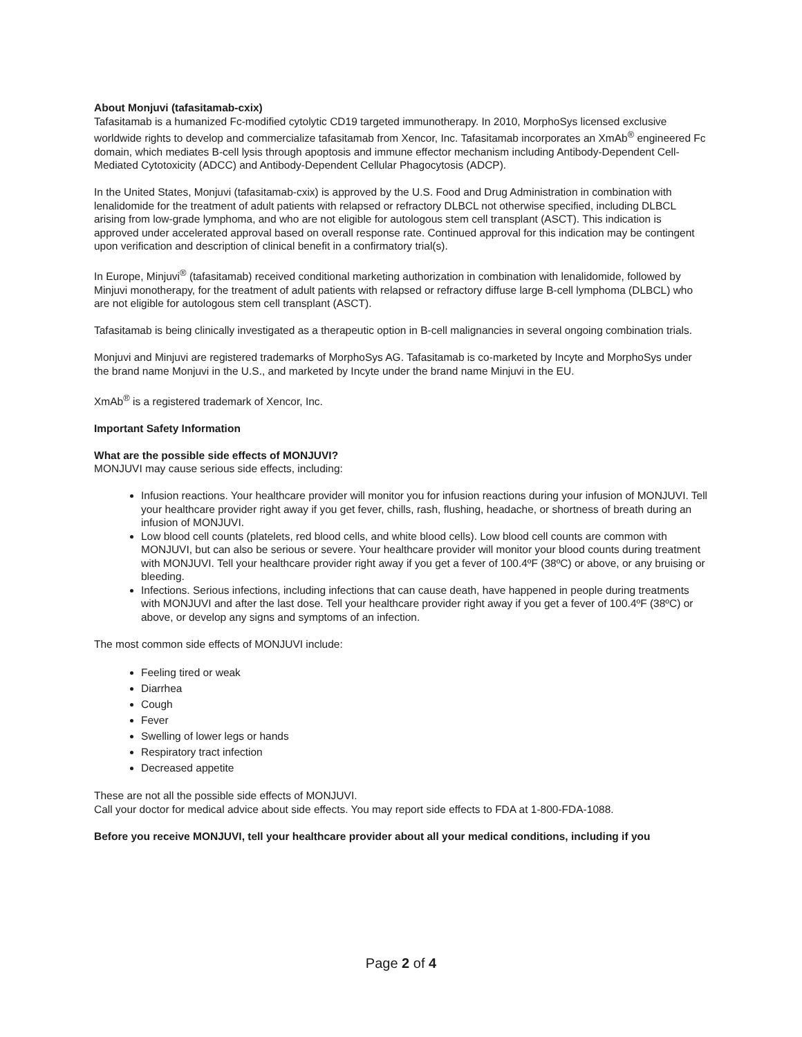About Monjuvi (tafasitamab-cxix)
Tafasitamab is a humanized Fc-modified cytolytic CD19 targeted immunotherapy. In 2010, MorphoSys licensed exclusive worldwide rights to develop and commercialize tafasitamab from Xencor, Inc. Tafasitamab incorporates an XmAb<sup>®</sup> engineered Fc domain, which mediates B-cell lysis through apoptosis and immune effector mechanism including Antibody-Dependent Cell-Mediated Cytotoxicity (ADCC) and Antibody-Dependent Cellular Phagocytosis (ADCP).
In the United States, Monjuvi (tafasitamab-cxix) is approved by the U.S. Food and Drug Administration in combination with lenalidomide for the treatment of adult patients with relapsed or refractory DLBCL not otherwise specified, including DLBCL arising from low-grade lymphoma, and who are not eligible for autologous stem cell transplant (ASCT). This indication is approved under accelerated approval based on overall response rate. Continued approval for this indication may be contingent upon verification and description of clinical benefit in a confirmatory trial(s).
In Europe, Minjuvi<sup>®</sup> (tafasitamab) received conditional marketing authorization in combination with lenalidomide, followed by Minjuvi monotherapy, for the treatment of adult patients with relapsed or refractory diffuse large B-cell lymphoma (DLBCL) who are not eligible for autologous stem cell transplant (ASCT).
Tafasitamab is being clinically investigated as a therapeutic option in B-cell malignancies in several ongoing combination trials.
Monjuvi and Minjuvi are registered trademarks of MorphoSys AG. Tafasitamab is co-marketed by Incyte and MorphoSys under the brand name Monjuvi in the U.S., and marketed by Incyte under the brand name Minjuvi in the EU.
XmAb<sup>®</sup> is a registered trademark of Xencor, Inc.
Important Safety Information
What are the possible side effects of MONJUVI?
MONJUVI may cause serious side effects, including:
Infusion reactions. Your healthcare provider will monitor you for infusion reactions during your infusion of MONJUVI. Tell your healthcare provider right away if you get fever, chills, rash, flushing, headache, or shortness of breath during an infusion of MONJUVI.
Low blood cell counts (platelets, red blood cells, and white blood cells). Low blood cell counts are common with MONJUVI, but can also be serious or severe. Your healthcare provider will monitor your blood counts during treatment with MONJUVI. Tell your healthcare provider right away if you get a fever of 100.4ºF (38ºC) or above, or any bruising or bleeding.
Infections. Serious infections, including infections that can cause death, have happened in people during treatments with MONJUVI and after the last dose. Tell your healthcare provider right away if you get a fever of 100.4ºF (38ºC) or above, or develop any signs and symptoms of an infection.
The most common side effects of MONJUVI include:
Feeling tired or weak
Diarrhea
Cough
Fever
Swelling of lower legs or hands
Respiratory tract infection
Decreased appetite
These are not all the possible side effects of MONJUVI.
Call your doctor for medical advice about side effects. You may report side effects to FDA at 1-800-FDA-1088.
Before you receive MONJUVI, tell your healthcare provider about all your medical conditions, including if you
Page 2 of 4